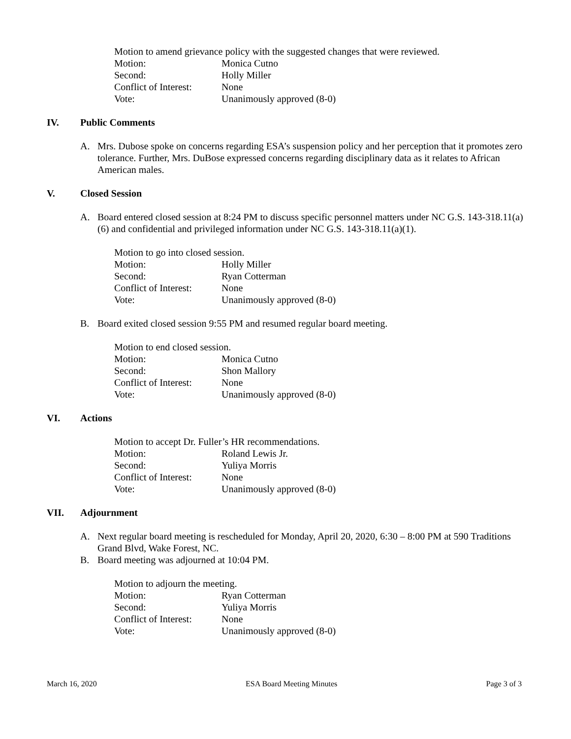Motion to amend grievance policy with the suggested changes that were reviewed.
| Motion: | Monica Cutno |
| Second: | Holly Miller |
| Conflict of Interest: | None |
| Vote: | Unanimously approved (8-0) |
IV. Public Comments
A. Mrs. Dubose spoke on concerns regarding ESA’s suspension policy and her perception that it promotes zero tolerance. Further, Mrs. DuBose expressed concerns regarding disciplinary data as it relates to African American males.
V. Closed Session
A. Board entered closed session at 8:24 PM to discuss specific personnel matters under NC G.S. 143-318.11(a)(6) and confidential and privileged information under NC G.S. 143-318.11(a)(1).
Motion to go into closed session.
| Motion: | Holly Miller |
| Second: | Ryan Cotterman |
| Conflict of Interest: | None |
| Vote: | Unanimously approved (8-0) |
B. Board exited closed session 9:55 PM and resumed regular board meeting.
Motion to end closed session.
| Motion: | Monica Cutno |
| Second: | Shon Mallory |
| Conflict of Interest: | None |
| Vote: | Unanimously approved (8-0) |
VI. Actions
Motion to accept Dr. Fuller’s HR recommendations.
| Motion: | Roland Lewis Jr. |
| Second: | Yuliya Morris |
| Conflict of Interest: | None |
| Vote: | Unanimously approved (8-0) |
VII. Adjournment
A. Next regular board meeting is rescheduled for Monday, April 20, 2020, 6:30 – 8:00 PM at 590 Traditions Grand Blvd, Wake Forest, NC.
B. Board meeting was adjourned at 10:04 PM.
Motion to adjourn the meeting.
| Motion: | Ryan Cotterman |
| Second: | Yuliya Morris |
| Conflict of Interest: | None |
| Vote: | Unanimously approved (8-0) |
March 16, 2020 ESA Board Meeting Minutes Page 3 of 3